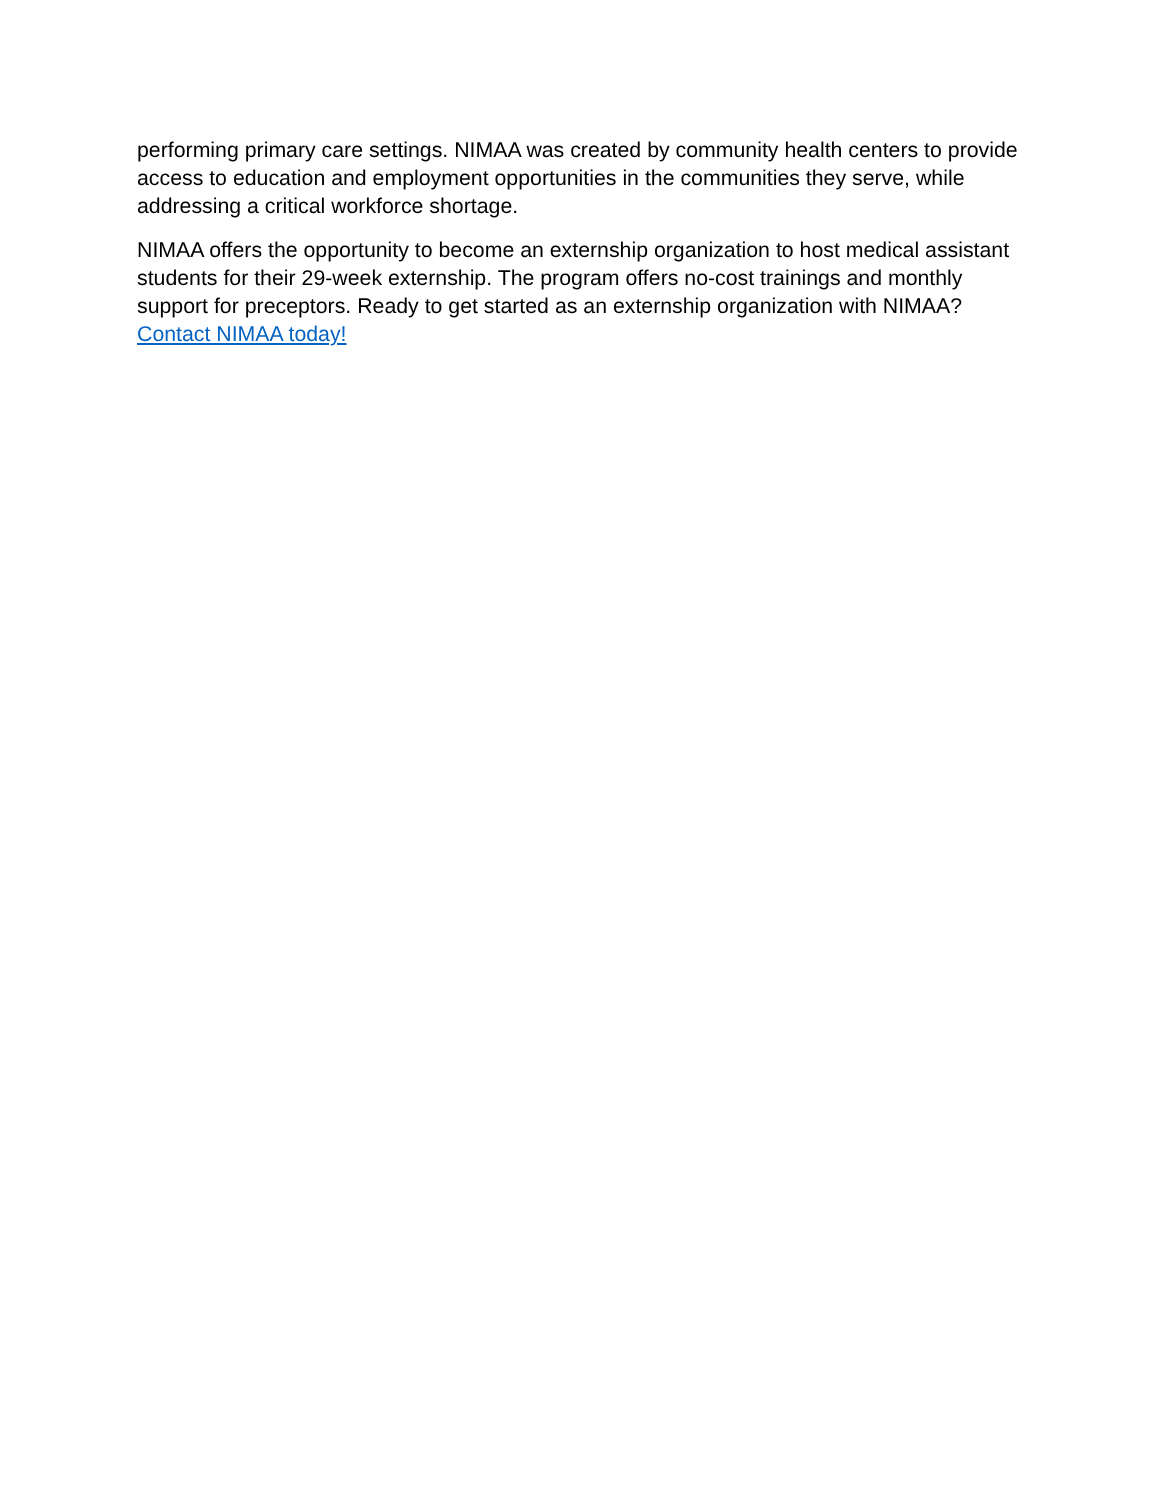performing primary care settings. NIMAA was created by community health centers to provide access to education and employment opportunities in the communities they serve, while addressing a critical workforce shortage.
NIMAA offers the opportunity to become an externship organization to host medical assistant students for their 29-week externship. The program offers no-cost trainings and monthly support for preceptors. Ready to get started as an externship organization with NIMAA? Contact NIMAA today!